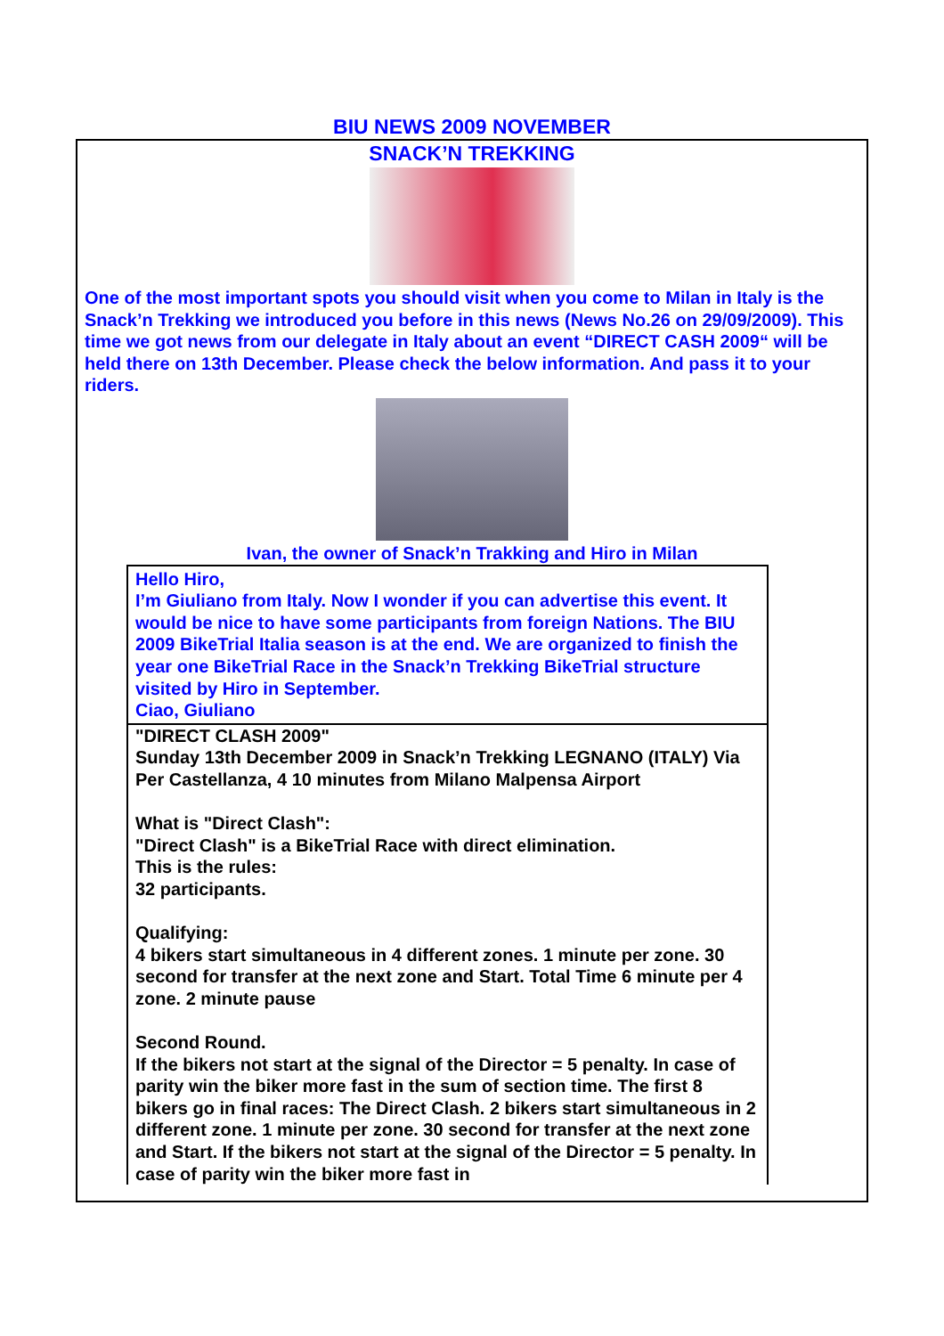BIU NEWS 2009 NOVEMBER
SNACK’N TREKKING
One of the most important spots you should visit when you come to Milan in Italy is the Snack’n Trekking we introduced you before in this news (News No.26 on 29/09/2009). This time we got news from our delegate in Italy about an event “DIRECT CASH 2009“ will be held there on 13th December. Please check the below information. And pass it to your riders.
Ivan, the owner of Snack’n Trakking and Hiro in Milan
Hello Hiro,
I’m Giuliano from Italy. Now I wonder if you can advertise this event. It would be nice to have some participants from foreign Nations. The BIU 2009 BikeTrial Italia season is at the end. We are organized to finish the year one BikeTrial Race in the Snack’n Trekking BikeTrial structure visited by Hiro in September.
Ciao, Giuliano
"DIRECT CLASH 2009"
Sunday 13th December 2009 in Snack’n Trekking LEGNANO (ITALY) Via Per Castellanza, 4 10 minutes from Milano Malpensa Airport
What is "Direct Clash":
"Direct Clash" is a BikeTrial Race with direct elimination.
This is the rules:
32 participants.
Qualifying:
4 bikers start simultaneous in 4 different zones. 1 minute per zone. 30 second for transfer at the next zone and Start. Total Time 6 minute per 4 zone. 2 minute pause
Second Round.
If the bikers not start at the signal of the Director = 5 penalty. In case of parity win the biker more fast in the sum of section time. The first 8 bikers go in final races: The Direct Clash. 2 bikers start simultaneous in 2 different zone. 1 minute per zone. 30 second for transfer at the next zone and Start. If the bikers not start at the signal of the Director = 5 penalty. In case of parity win the biker more fast in